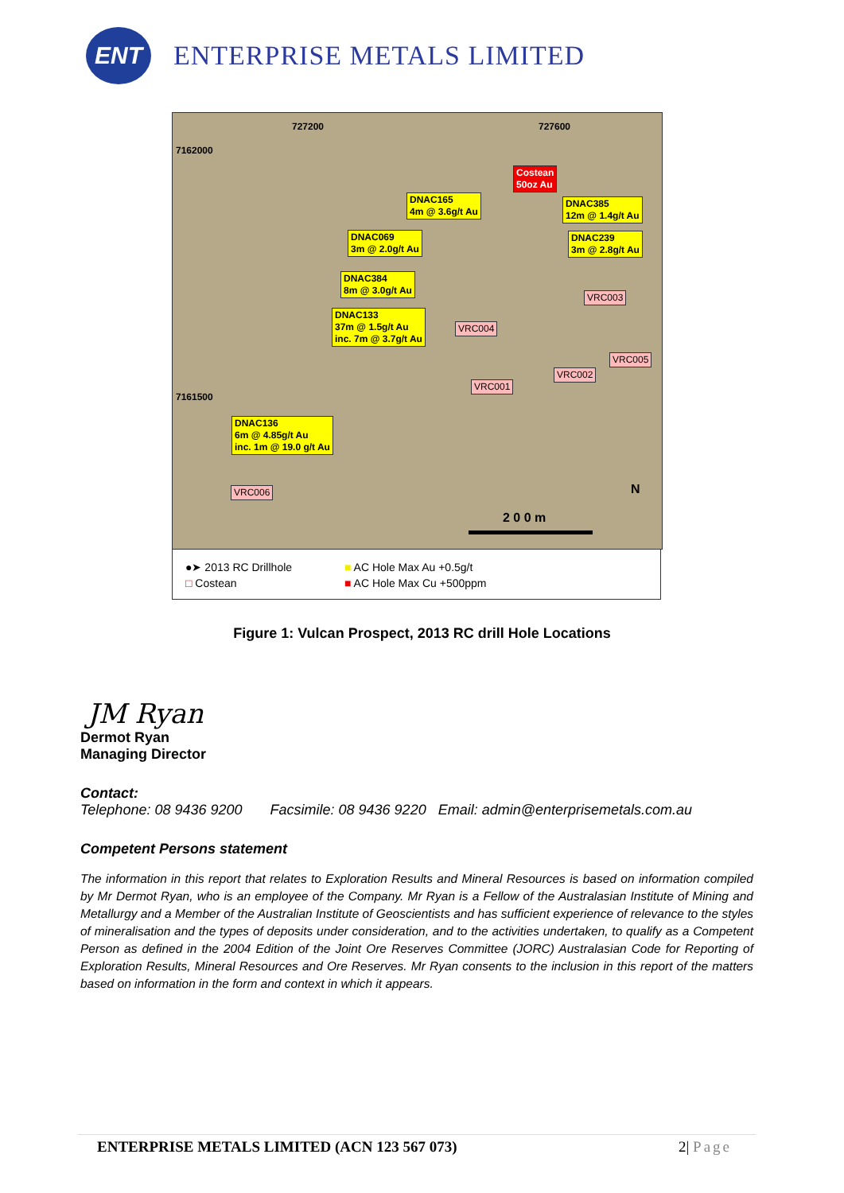ENT
ENTERPRISE METALS LIMITED
727200 727600
7162000
7161500
Costean
50oz Au
DNAC165
4m @ 3.6g/t Au
DNAC385
12m @ 1.4g/t Au
DNAC069
3m @ 2.0g/t Au
DNAC239
3m @ 2.8g/t Au
DNAC384
8m @ 3.0g/t Au
DNAC133
37m @ 1.5g/t Au
inc. 7m @ 3.7g/t Au
VRC003
VRC004
VRC005
VRC002
VRC001
DNAC136
6m @ 4.85g/t Au
inc. 1m @ 19.0 g/t Au
VRC006 N
2 0 0 m
●➤ 2013 RC Drillhole ■ AC Hole Max Au +0.5g/t □ Costean ■ AC Hole Max Cu +500ppm
Figure 1: Vulcan Prospect, 2013 RC drill Hole Locations
JM Ryan
Dermot Ryan
Managing Director
Contact:
Telephone: 08 9436 9200 Facsimile: 08 9436 9220 Email: admin@enterprisemetals.com.au
Competent Persons statement
The information in this report that relates to Exploration Results and Mineral Resources is based on information compiled by Mr Dermot Ryan, who is an employee of the Company. Mr Ryan is a Fellow of the Australasian Institute of Mining and Metallurgy and a Member of the Australian Institute of Geoscientists and has sufficient experience of relevance to the styles of mineralisation and the types of deposits under consideration, and to the activities undertaken, to qualify as a Competent Person as defined in the 2004 Edition of the Joint Ore Reserves Committee (JORC) Australasian Code for Reporting of Exploration Results, Mineral Resources and Ore Reserves. Mr Ryan consents to the inclusion in this report of the matters based on information in the form and context in which it appears.
ENTERPRISE METALS LIMITED (ACN 123 567 073) 2| Page